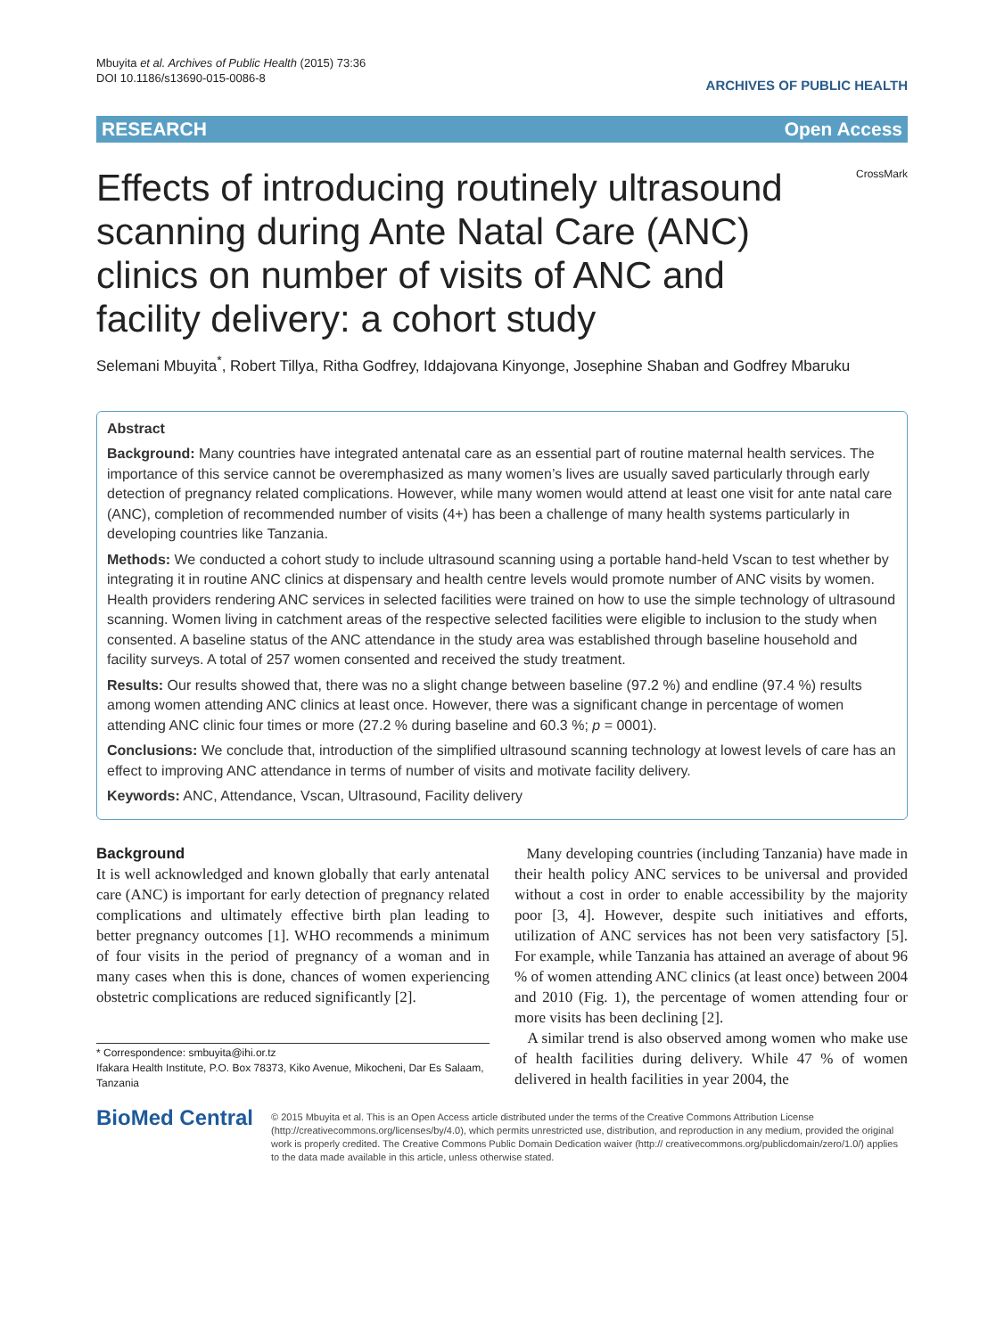Mbuyita et al. Archives of Public Health (2015) 73:36
DOI 10.1186/s13690-015-0086-8
ARCHIVES OF PUBLIC HEALTH
RESEARCH Open Access
Effects of introducing routinely ultrasound scanning during Ante Natal Care (ANC) clinics on number of visits of ANC and facility delivery: a cohort study
CrossMark
Selemani Mbuyita<sup>*</sup>, Robert Tillya, Ritha Godfrey, Iddajovana Kinyonge, Josephine Shaban and Godfrey Mbaruku
Abstract
Background: Many countries have integrated antenatal care as an essential part of routine maternal health services. The importance of this service cannot be overemphasized as many women’s lives are usually saved particularly through early detection of pregnancy related complications. However, while many women would attend at least one visit for ante natal care (ANC), completion of recommended number of visits (4+) has been a challenge of many health systems particularly in developing countries like Tanzania.
Methods: We conducted a cohort study to include ultrasound scanning using a portable hand-held Vscan to test whether by integrating it in routine ANC clinics at dispensary and health centre levels would promote number of ANC visits by women.
Health providers rendering ANC services in selected facilities were trained on how to use the simple technology of ultrasound scanning. Women living in catchment areas of the respective selected facilities were eligible to inclusion to the study when consented. A baseline status of the ANC attendance in the study area was established through baseline household and facility surveys. A total of 257 women consented and received the study treatment.
Results: Our results showed that, there was no a slight change between baseline (97.2 %) and endline (97.4 %) results among women attending ANC clinics at least once. However, there was a significant change in percentage of women attending ANC clinic four times or more (27.2 % during baseline and 60.3 %; p = 0001).
Conclusions: We conclude that, introduction of the simplified ultrasound scanning technology at lowest levels of care has an effect to improving ANC attendance in terms of number of visits and motivate facility delivery.
Keywords: ANC, Attendance, Vscan, Ultrasound, Facility delivery
Background
It is well acknowledged and known globally that early antenatal care (ANC) is important for early detection of pregnancy related complications and ultimately effective birth plan leading to better pregnancy outcomes [1]. WHO recommends a minimum of four visits in the period of pregnancy of a woman and in many cases when this is done, chances of women experiencing obstetric complications are reduced significantly [2].
* Correspondence: smbuyita@ihi.or.tz
Ifakara Health Institute, P.O. Box 78373, Kiko Avenue, Mikocheni, Dar Es Salaam, Tanzania
Many developing countries (including Tanzania) have made in their health policy ANC services to be universal and provided without a cost in order to enable accessibility by the majority poor [3, 4]. However, despite such initiatives and efforts, utilization of ANC services has not been very satisfactory [5]. For example, while Tanzania has attained an average of about 96 % of women attending ANC clinics (at least once) between 2004 and 2010 (Fig. 1), the percentage of women attending four or more visits has been declining [2].
A similar trend is also observed among women who make use of health facilities during delivery. While 47 % of women delivered in health facilities in year 2004, the
BioMed Central
© 2015 Mbuyita et al. This is an Open Access article distributed under the terms of the Creative Commons Attribution License (http://creativecommons.org/licenses/by/4.0), which permits unrestricted use, distribution, and reproduction in any medium, provided the original work is properly credited. The Creative Commons Public Domain Dedication waiver (http:// creativecommons.org/publicdomain/zero/1.0/) applies to the data made available in this article, unless otherwise stated.